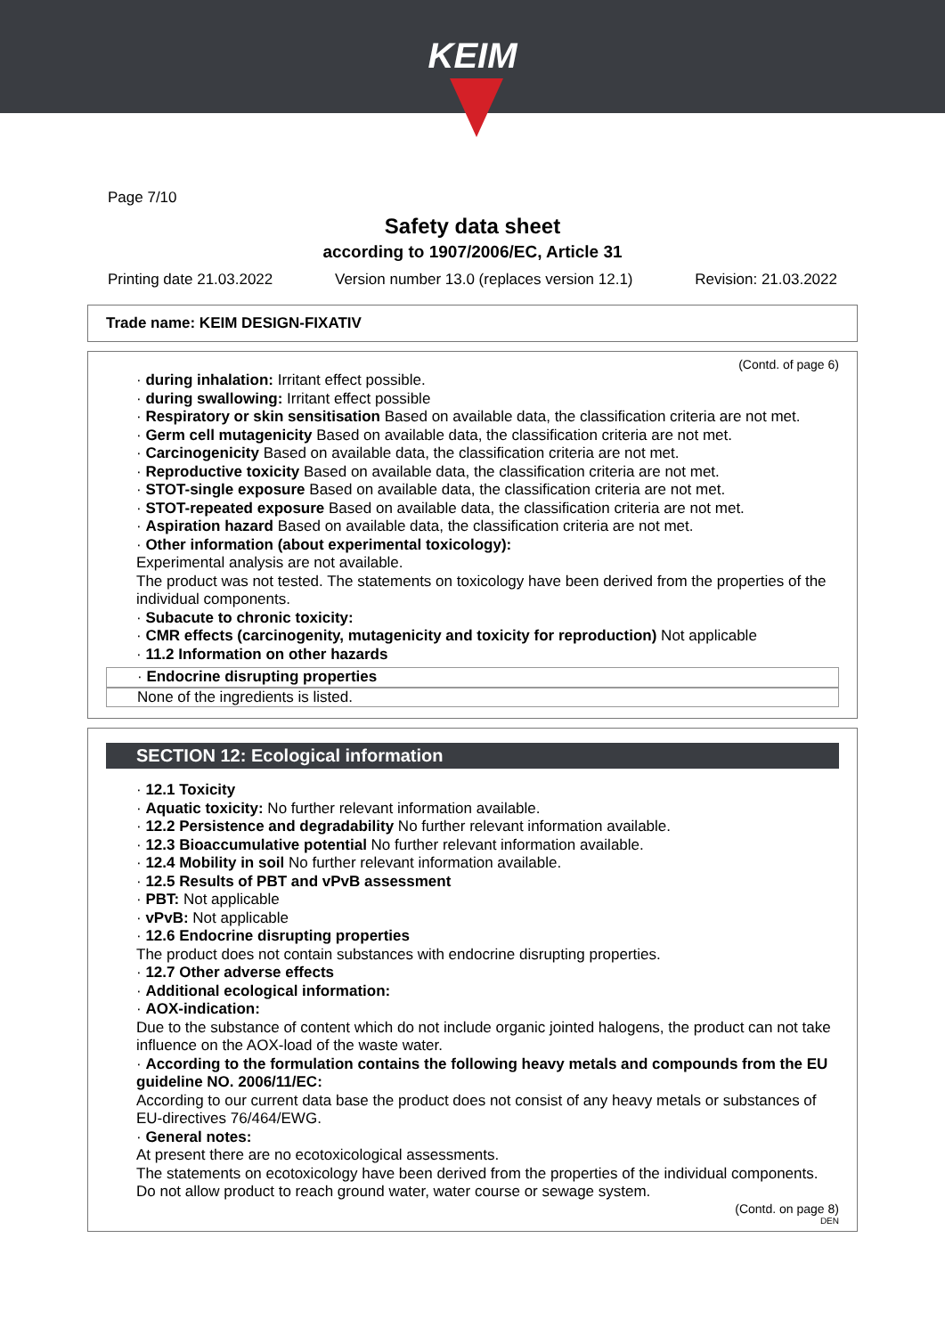KEIM
Page 7/10
Safety data sheet
according to 1907/2006/EC, Article 31
Printing date 21.03.2022 Version number 13.0 (replaces version 12.1) Revision: 21.03.2022
Trade name: KEIM DESIGN-FIXATIV
(Contd. of page 6)
· during inhalation: Irritant effect possible.
· during swallowing: Irritant effect possible
· Respiratory or skin sensitisation Based on available data, the classification criteria are not met.
· Germ cell mutagenicity Based on available data, the classification criteria are not met.
· Carcinogenicity Based on available data, the classification criteria are not met.
· Reproductive toxicity Based on available data, the classification criteria are not met.
· STOT-single exposure Based on available data, the classification criteria are not met.
· STOT-repeated exposure Based on available data, the classification criteria are not met.
· Aspiration hazard Based on available data, the classification criteria are not met.
· Other information (about experimental toxicology):
Experimental analysis are not available.
The product was not tested. The statements on toxicology have been derived from the properties of the individual components.
· Subacute to chronic toxicity:
· CMR effects (carcinogenity, mutagenicity and toxicity for reproduction) Not applicable
· 11.2 Information on other hazards
· Endocrine disrupting properties
None of the ingredients is listed.
SECTION 12: Ecological information
· 12.1 Toxicity
· Aquatic toxicity: No further relevant information available.
· 12.2 Persistence and degradability No further relevant information available.
· 12.3 Bioaccumulative potential No further relevant information available.
· 12.4 Mobility in soil No further relevant information available.
· 12.5 Results of PBT and vPvB assessment
· PBT: Not applicable
· vPvB: Not applicable
· 12.6 Endocrine disrupting properties
The product does not contain substances with endocrine disrupting properties.
· 12.7 Other adverse effects
· Additional ecological information:
· AOX-indication:
Due to the substance of content which do not include organic jointed halogens, the product can not take influence on the AOX-load of the waste water.
· According to the formulation contains the following heavy metals and compounds from the EU guideline NO. 2006/11/EC:
According to our current data base the product does not consist of any heavy metals or substances of EU-directives 76/464/EWG.
· General notes:
At present there are no ecotoxicological assessments.
The statements on ecotoxicology have been derived from the properties of the individual components.
Do not allow product to reach ground water, water course or sewage system.
(Contd. on page 8)
DEN